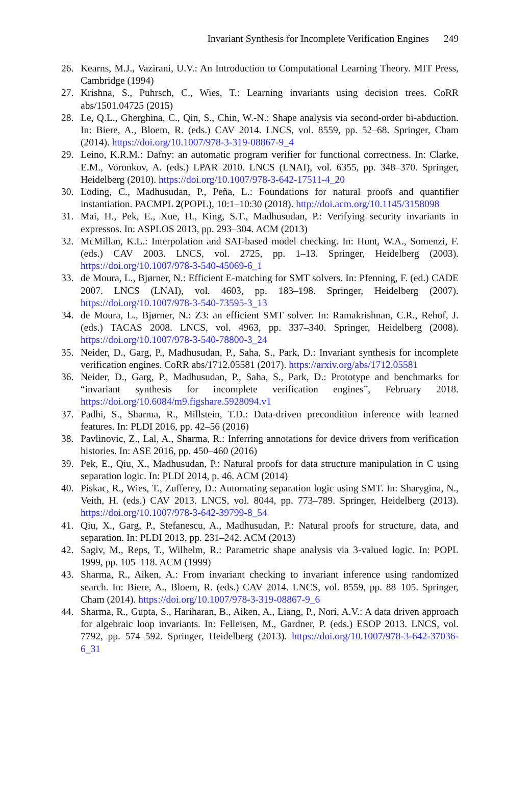Invariant Synthesis for Incomplete Verification Engines 249
26. Kearns, M.J., Vazirani, U.V.: An Introduction to Computational Learning Theory. MIT Press, Cambridge (1994)
27. Krishna, S., Puhrsch, C., Wies, T.: Learning invariants using decision trees. CoRR abs/1501.04725 (2015)
28. Le, Q.L., Gherghina, C., Qin, S., Chin, W.-N.: Shape analysis via second-order bi-abduction. In: Biere, A., Bloem, R. (eds.) CAV 2014. LNCS, vol. 8559, pp. 52–68. Springer, Cham (2014). https://doi.org/10.1007/978-3-319-08867-9_4
29. Leino, K.R.M.: Dafny: an automatic program verifier for functional correctness. In: Clarke, E.M., Voronkov, A. (eds.) LPAR 2010. LNCS (LNAI), vol. 6355, pp. 348–370. Springer, Heidelberg (2010). https://doi.org/10.1007/978-3-642-17511-4_20
30. Löding, C., Madhusudan, P., Peña, L.: Foundations for natural proofs and quantifier instantiation. PACMPL 2(POPL), 10:1–10:30 (2018). http://doi.acm.org/10.1145/3158098
31. Mai, H., Pek, E., Xue, H., King, S.T., Madhusudan, P.: Verifying security invariants in expressos. In: ASPLOS 2013, pp. 293–304. ACM (2013)
32. McMillan, K.L.: Interpolation and SAT-based model checking. In: Hunt, W.A., Somenzi, F. (eds.) CAV 2003. LNCS, vol. 2725, pp. 1–13. Springer, Heidelberg (2003). https://doi.org/10.1007/978-3-540-45069-6_1
33. de Moura, L., Bjørner, N.: Efficient E-matching for SMT solvers. In: Pfenning, F. (ed.) CADE 2007. LNCS (LNAI), vol. 4603, pp. 183–198. Springer, Heidelberg (2007). https://doi.org/10.1007/978-3-540-73595-3_13
34. de Moura, L., Bjørner, N.: Z3: an efficient SMT solver. In: Ramakrishnan, C.R., Rehof, J. (eds.) TACAS 2008. LNCS, vol. 4963, pp. 337–340. Springer, Heidelberg (2008). https://doi.org/10.1007/978-3-540-78800-3_24
35. Neider, D., Garg, P., Madhusudan, P., Saha, S., Park, D.: Invariant synthesis for incomplete verification engines. CoRR abs/1712.05581 (2017). https://arxiv.org/abs/1712.05581
36. Neider, D., Garg, P., Madhusudan, P., Saha, S., Park, D.: Prototype and benchmarks for “invariant synthesis for incomplete verification engines”, February 2018. https://doi.org/10.6084/m9.figshare.5928094.v1
37. Padhi, S., Sharma, R., Millstein, T.D.: Data-driven precondition inference with learned features. In: PLDI 2016, pp. 42–56 (2016)
38. Pavlinovic, Z., Lal, A., Sharma, R.: Inferring annotations for device drivers from verification histories. In: ASE 2016, pp. 450–460 (2016)
39. Pek, E., Qiu, X., Madhusudan, P.: Natural proofs for data structure manipulation in C using separation logic. In: PLDI 2014, p. 46. ACM (2014)
40. Piskac, R., Wies, T., Zufferey, D.: Automating separation logic using SMT. In: Sharygina, N., Veith, H. (eds.) CAV 2013. LNCS, vol. 8044, pp. 773–789. Springer, Heidelberg (2013). https://doi.org/10.1007/978-3-642-39799-8_54
41. Qiu, X., Garg, P., Stefanescu, A., Madhusudan, P.: Natural proofs for structure, data, and separation. In: PLDI 2013, pp. 231–242. ACM (2013)
42. Sagiv, M., Reps, T., Wilhelm, R.: Parametric shape analysis via 3-valued logic. In: POPL 1999, pp. 105–118. ACM (1999)
43. Sharma, R., Aiken, A.: From invariant checking to invariant inference using randomized search. In: Biere, A., Bloem, R. (eds.) CAV 2014. LNCS, vol. 8559, pp. 88–105. Springer, Cham (2014). https://doi.org/10.1007/978-3-319-08867-9_6
44. Sharma, R., Gupta, S., Hariharan, B., Aiken, A., Liang, P., Nori, A.V.: A data driven approach for algebraic loop invariants. In: Felleisen, M., Gardner, P. (eds.) ESOP 2013. LNCS, vol. 7792, pp. 574–592. Springer, Heidelberg (2013). https://doi.org/10.1007/978-3-642-37036-6_31